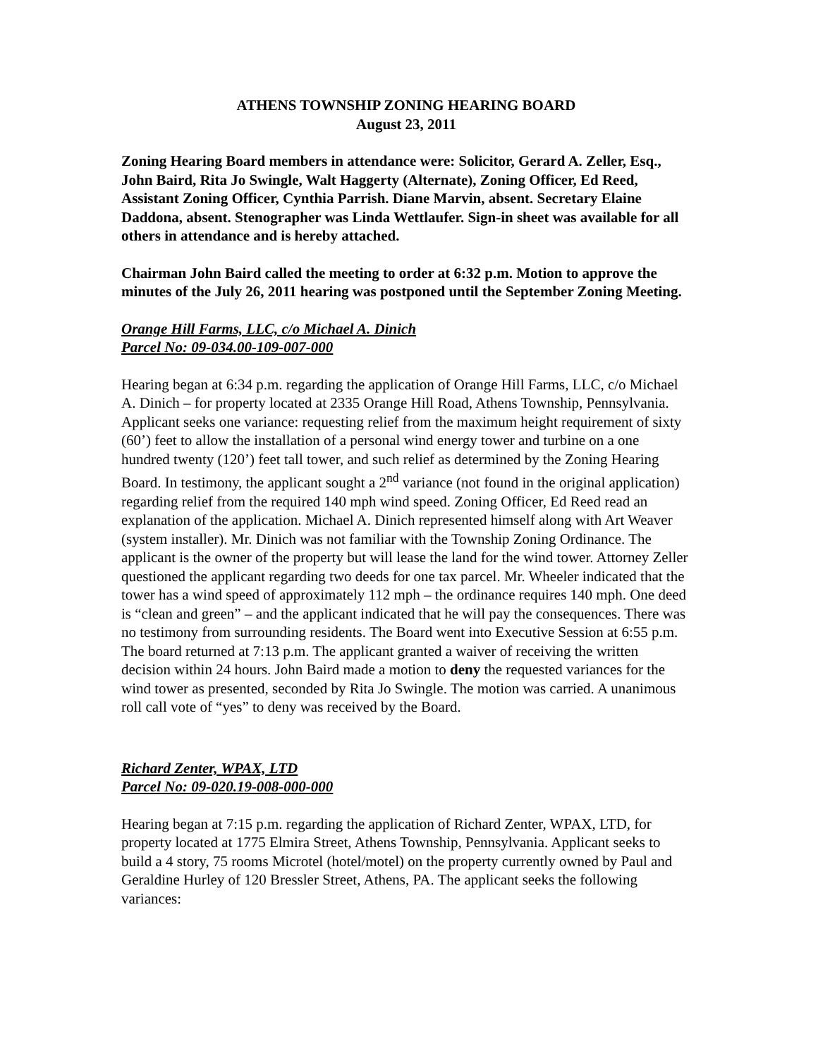ATHENS TOWNSHIP ZONING HEARING BOARD
August 23, 2011
Zoning Hearing Board members in attendance were: Solicitor, Gerard A. Zeller, Esq., John Baird, Rita Jo Swingle, Walt Haggerty (Alternate), Zoning Officer, Ed Reed, Assistant Zoning Officer, Cynthia Parrish. Diane Marvin, absent. Secretary Elaine Daddona, absent. Stenographer was Linda Wettlaufer. Sign-in sheet was available for all others in attendance and is hereby attached.
Chairman John Baird called the meeting to order at 6:32 p.m. Motion to approve the minutes of the July 26, 2011 hearing was postponed until the September Zoning Meeting.
Orange Hill Farms, LLC, c/o Michael A. Dinich
Parcel No: 09-034.00-109-007-000
Hearing began at 6:34 p.m. regarding the application of Orange Hill Farms, LLC, c/o Michael A. Dinich – for property located at 2335 Orange Hill Road, Athens Township, Pennsylvania. Applicant seeks one variance: requesting relief from the maximum height requirement of sixty (60’) feet to allow the installation of a personal wind energy tower and turbine on a one hundred twenty (120’) feet tall tower, and such relief as determined by the Zoning Hearing Board. In testimony, the applicant sought a 2<sup>nd</sup> variance (not found in the original application) regarding relief from the required 140 mph wind speed. Zoning Officer, Ed Reed read an explanation of the application. Michael A. Dinich represented himself along with Art Weaver (system installer). Mr. Dinich was not familiar with the Township Zoning Ordinance. The applicant is the owner of the property but will lease the land for the wind tower. Attorney Zeller questioned the applicant regarding two deeds for one tax parcel. Mr. Wheeler indicated that the tower has a wind speed of approximately 112 mph – the ordinance requires 140 mph. One deed is “clean and green” – and the applicant indicated that he will pay the consequences. There was no testimony from surrounding residents. The Board went into Executive Session at 6:55 p.m. The board returned at 7:13 p.m. The applicant granted a waiver of receiving the written decision within 24 hours. John Baird made a motion to deny the requested variances for the wind tower as presented, seconded by Rita Jo Swingle. The motion was carried. A unanimous roll call vote of “yes” to deny was received by the Board.
Richard Zenter, WPAX, LTD
Parcel No: 09-020.19-008-000-000
Hearing began at 7:15 p.m. regarding the application of Richard Zenter, WPAX, LTD, for property located at 1775 Elmira Street, Athens Township, Pennsylvania. Applicant seeks to build a 4 story, 75 rooms Microtel (hotel/motel) on the property currently owned by Paul and Geraldine Hurley of 120 Bressler Street, Athens, PA. The applicant seeks the following variances: